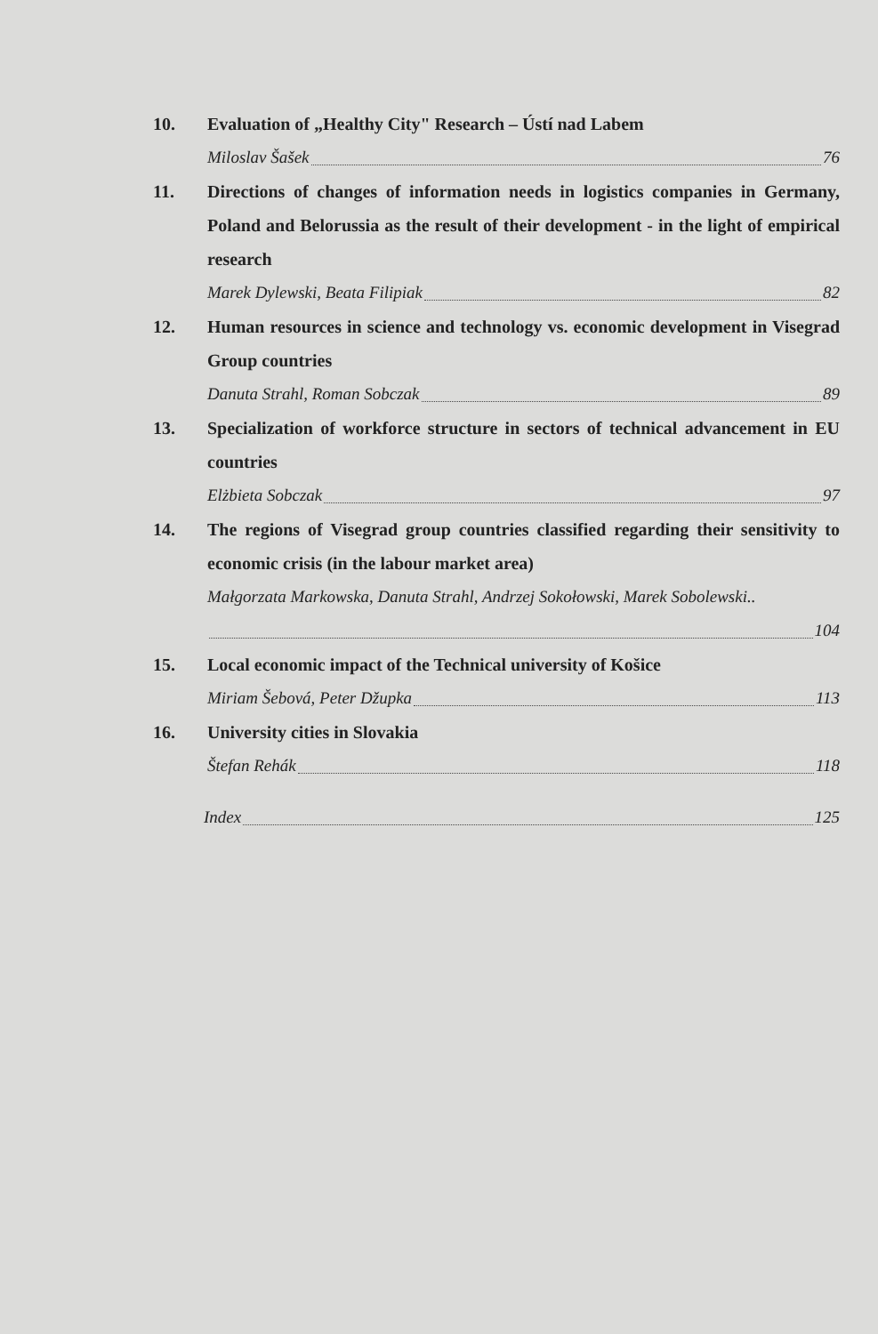10. Evaluation of „Healthy City" Research – Ústí nad Labem
Miloslav Šašek 76
11. Directions of changes of information needs in logistics companies in Germany, Poland and Belorussia as the result of their development - in the light of empirical research
Marek Dylewski, Beata Filipiak 82
12. Human resources in science and technology vs. economic development in Visegrad Group countries
Danuta Strahl, Roman Sobczak 89
13. Specialization of workforce structure in sectors of technical advancement in EU countries
Elżbieta Sobczak 97
14. The regions of Visegrad group countries classified regarding their sensitivity to economic crisis (in the labour market area)
Małgorzata Markowska, Danuta Strahl, Andrzej Sokołowski, Marek Sobolewski..
104
15. Local economic impact of the Technical university of Košice
Miriam Šebová, Peter Džupka 113
16. University cities in Slovakia
Štefan Rehák 118
Index 125